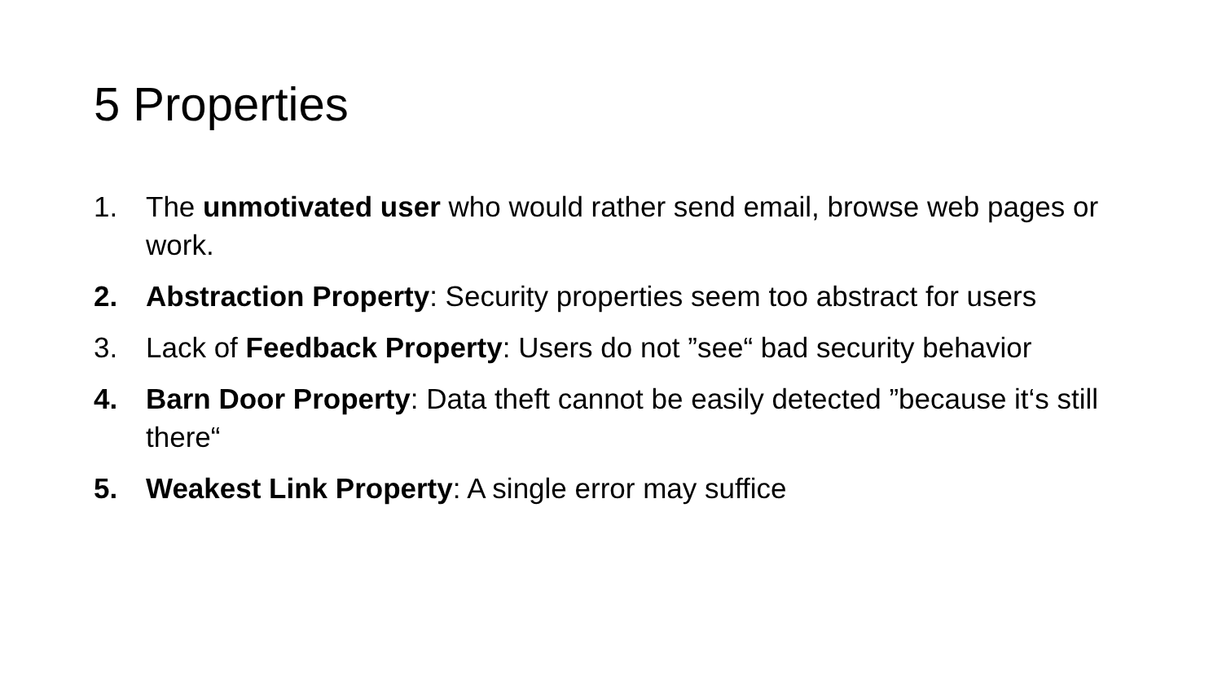5 Properties
1. The unmotivated user who would rather send email, browse web pages or work.
2. Abstraction Property: Security properties seem too abstract for users
3. Lack of Feedback Property: Users do not ”see“ bad security behavior
4. Barn Door Property: Data theft cannot be easily detected ”because it‘s still there“
5. Weakest Link Property: A single error may suffice